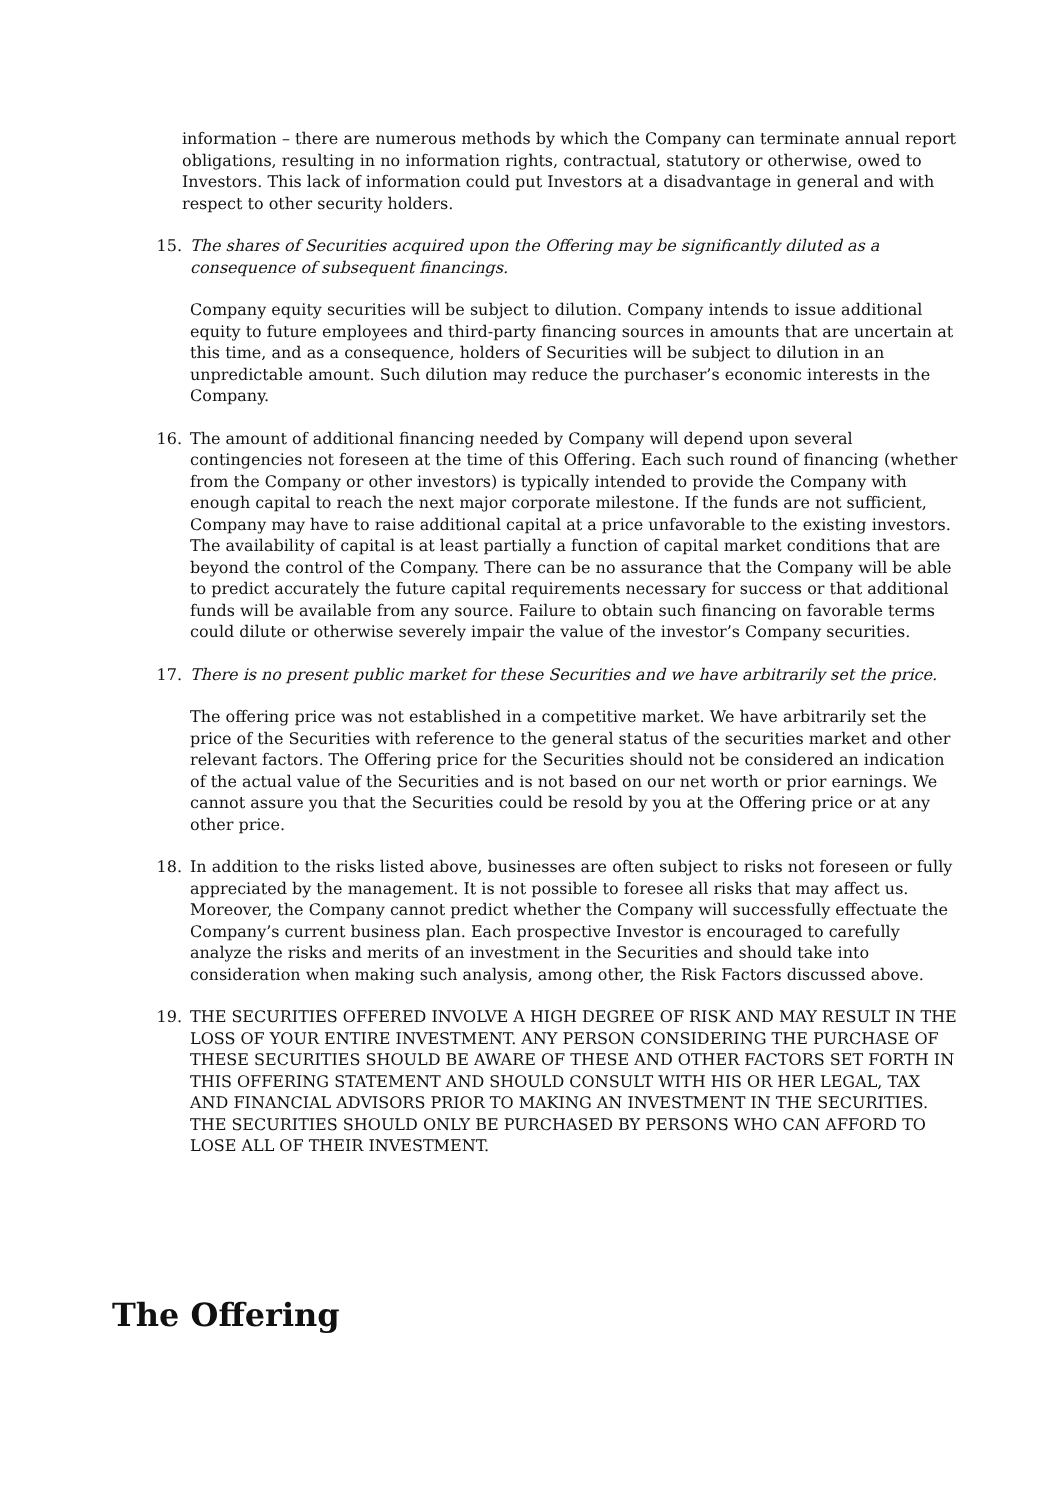information – there are numerous methods by which the Company can terminate annual report obligations, resulting in no information rights, contractual, statutory or otherwise, owed to Investors. This lack of information could put Investors at a disadvantage in general and with respect to other security holders.
15. The shares of Securities acquired upon the Offering may be significantly diluted as a consequence of subsequent financings.
Company equity securities will be subject to dilution. Company intends to issue additional equity to future employees and third-party financing sources in amounts that are uncertain at this time, and as a consequence, holders of Securities will be subject to dilution in an unpredictable amount. Such dilution may reduce the purchaser’s economic interests in the Company.
16. The amount of additional financing needed by Company will depend upon several contingencies not foreseen at the time of this Offering. Each such round of financing (whether from the Company or other investors) is typically intended to provide the Company with enough capital to reach the next major corporate milestone. If the funds are not sufficient, Company may have to raise additional capital at a price unfavorable to the existing investors. The availability of capital is at least partially a function of capital market conditions that are beyond the control of the Company. There can be no assurance that the Company will be able to predict accurately the future capital requirements necessary for success or that additional funds will be available from any source. Failure to obtain such financing on favorable terms could dilute or otherwise severely impair the value of the investor’s Company securities.
17. There is no present public market for these Securities and we have arbitrarily set the price.
The offering price was not established in a competitive market. We have arbitrarily set the price of the Securities with reference to the general status of the securities market and other relevant factors. The Offering price for the Securities should not be considered an indication of the actual value of the Securities and is not based on our net worth or prior earnings. We cannot assure you that the Securities could be resold by you at the Offering price or at any other price.
18. In addition to the risks listed above, businesses are often subject to risks not foreseen or fully appreciated by the management. It is not possible to foresee all risks that may affect us. Moreover, the Company cannot predict whether the Company will successfully effectuate the Company’s current business plan. Each prospective Investor is encouraged to carefully analyze the risks and merits of an investment in the Securities and should take into consideration when making such analysis, among other, the Risk Factors discussed above.
19. THE SECURITIES OFFERED INVOLVE A HIGH DEGREE OF RISK AND MAY RESULT IN THE LOSS OF YOUR ENTIRE INVESTMENT. ANY PERSON CONSIDERING THE PURCHASE OF THESE SECURITIES SHOULD BE AWARE OF THESE AND OTHER FACTORS SET FORTH IN THIS OFFERING STATEMENT AND SHOULD CONSULT WITH HIS OR HER LEGAL, TAX AND FINANCIAL ADVISORS PRIOR TO MAKING AN INVESTMENT IN THE SECURITIES. THE SECURITIES SHOULD ONLY BE PURCHASED BY PERSONS WHO CAN AFFORD TO LOSE ALL OF THEIR INVESTMENT.
The Offering